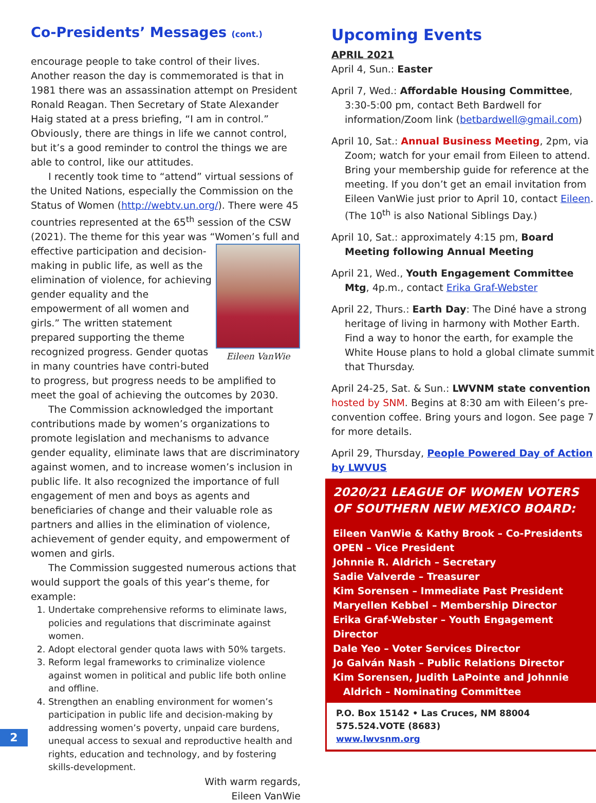Co-Presidents’ Messages (cont.)
encourage people to take control of their lives. Another reason the day is commemorated is that in 1981 there was an assassination attempt on President Ronald Reagan. Then Secretary of State Alexander Haig stated at a press briefing, “I am in control.” Obviously, there are things in life we cannot control, but it’s a good reminder to control the things we are able to control, like our attitudes.
I recently took time to “attend” virtual sessions of the United Nations, especially the Commission on the Status of Women (http://webtv.un.org/). There were 45 countries represented at the 65<sup>th</sup> session of the CSW (2021). The theme for this year was “Women’s full and Eileen VanWie effective participation and decision-making in public life, as well as the elimination of violence, for achieving gender equality and the empowerment of all women and girls.” The written statement prepared supporting the theme recognized progress. Gender quotas in many countries have contri-buted to progress, but progress needs to be amplified to meet the goal of achieving the outcomes by 2030.
The Commission acknowledged the important contributions made by women’s organizations to promote legislation and mechanisms to advance gender equality, eliminate laws that are discriminatory against women, and to increase women’s inclusion in public life. It also recognized the importance of full engagement of men and boys as agents and beneficiaries of change and their valuable role as partners and allies in the elimination of violence, achievement of gender equity, and empowerment of women and girls.
The Commission suggested numerous actions that would support the goals of this year’s theme, for example:
1. Undertake comprehensive reforms to eliminate laws, policies and regulations that discriminate against women.
2. Adopt electoral gender quota laws with 50% targets.
3. Reform legal frameworks to criminalize violence against women in political and public life both online and offline.
4. Strengthen an enabling environment for women’s participation in public life and decision-making by addressing women’s poverty, unpaid care burdens, unequal access to sexual and reproductive health and rights, education and technology, and by fostering skills-development.
With warm regards,
Eileen VanWie
2
Upcoming Events
APRIL 2021
April 4, Sun.: Easter
April 7, Wed.: Affordable Housing Committee, 3:30-5:00 pm, contact Beth Bardwell for information/Zoom link (betbardwell@gmail.com)
April 10, Sat.: Annual Business Meeting, 2pm, via Zoom; watch for your email from Eileen to attend. Bring your membership guide for reference at the meeting. If you don’t get an email invitation from Eileen VanWie just prior to April 10, contact Eileen. (The 10<sup>th</sup> is also National Siblings Day.)
April 10, Sat.: approximately 4:15 pm, Board Meeting following Annual Meeting
April 21, Wed., Youth Engagement Committee Mtg, 4p.m., contact Erika Graf-Webster
April 22, Thurs.: Earth Day: The Diné have a strong heritage of living in harmony with Mother Earth. Find a way to honor the earth, for example the White House plans to hold a global climate summit that Thursday.
April 24-25, Sat. & Sun.: LWVNM state convention hosted by SNM. Begins at 8:30 am with Eileen’s pre-convention coffee. Bring yours and logon. See page 7 for more details.
April 29, Thursday, People Powered Day of Action by LWVUS
2020/21 LEAGUE OF WOMEN VOTERS OF SOUTHERN NEW MEXICO BOARD:
Eileen VanWie & Kathy Brook – Co-Presidents
OPEN – Vice President
Johnnie R. Aldrich – Secretary
Sadie Valverde – Treasurer
Kim Sorensen – Immediate Past President
Maryellen Kebbel – Membership Director
Erika Graf-Webster – Youth Engagement Director
Dale Yeo – Voter Services Director
Jo Galván Nash – Public Relations Director
Kim Sorensen, Judith LaPointe and Johnnie
Aldrich – Nominating Committee
P.O. Box 15142 • Las Cruces, NM 88004
575.524.VOTE (8683)
www.lwvsnm.org